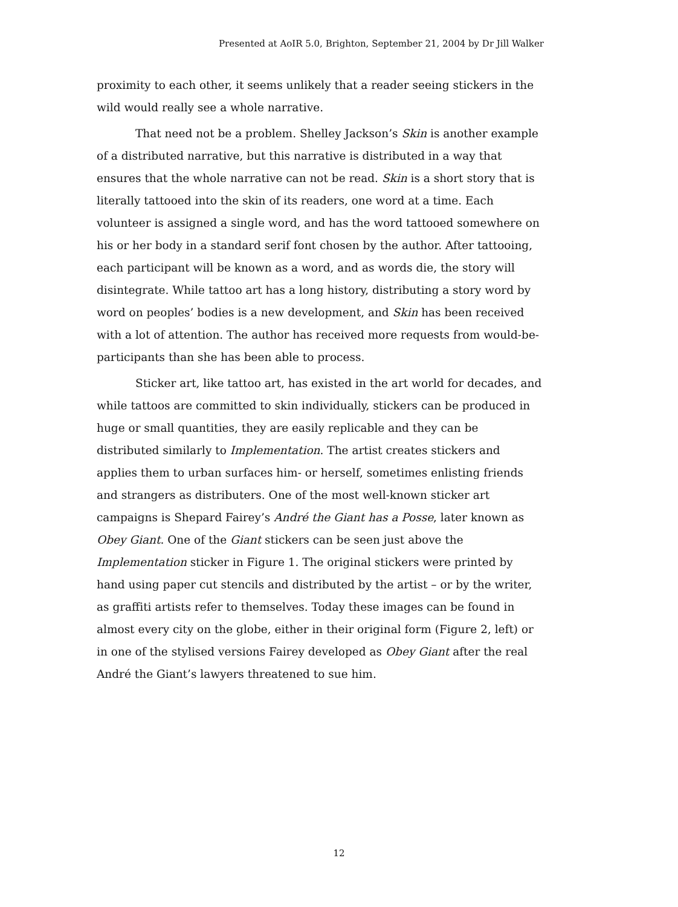Presented at AoIR 5.0, Brighton, September 21, 2004 by Dr Jill Walker
proximity to each other, it seems unlikely that a reader seeing stickers in the wild would really see a whole narrative.
That need not be a problem. Shelley Jackson’s Skin is another example of a distributed narrative, but this narrative is distributed in a way that ensures that the whole narrative can not be read. Skin is a short story that is literally tattooed into the skin of its readers, one word at a time. Each volunteer is assigned a single word, and has the word tattooed somewhere on his or her body in a standard serif font chosen by the author. After tattooing, each participant will be known as a word, and as words die, the story will disintegrate. While tattoo art has a long history, distributing a story word by word on peoples’ bodies is a new development, and Skin has been received with a lot of attention. The author has received more requests from would-be-participants than she has been able to process.
Sticker art, like tattoo art, has existed in the art world for decades, and while tattoos are committed to skin individually, stickers can be produced in huge or small quantities, they are easily replicable and they can be distributed similarly to Implementation. The artist creates stickers and applies them to urban surfaces him- or herself, sometimes enlisting friends and strangers as distributers. One of the most well-known sticker art campaigns is Shepard Fairey’s André the Giant has a Posse, later known as Obey Giant. One of the Giant stickers can be seen just above the Implementation sticker in Figure 1. The original stickers were printed by hand using paper cut stencils and distributed by the artist – or by the writer, as graffiti artists refer to themselves. Today these images can be found in almost every city on the globe, either in their original form (Figure 2, left) or in one of the stylised versions Fairey developed as Obey Giant after the real André the Giant’s lawyers threatened to sue him.
12